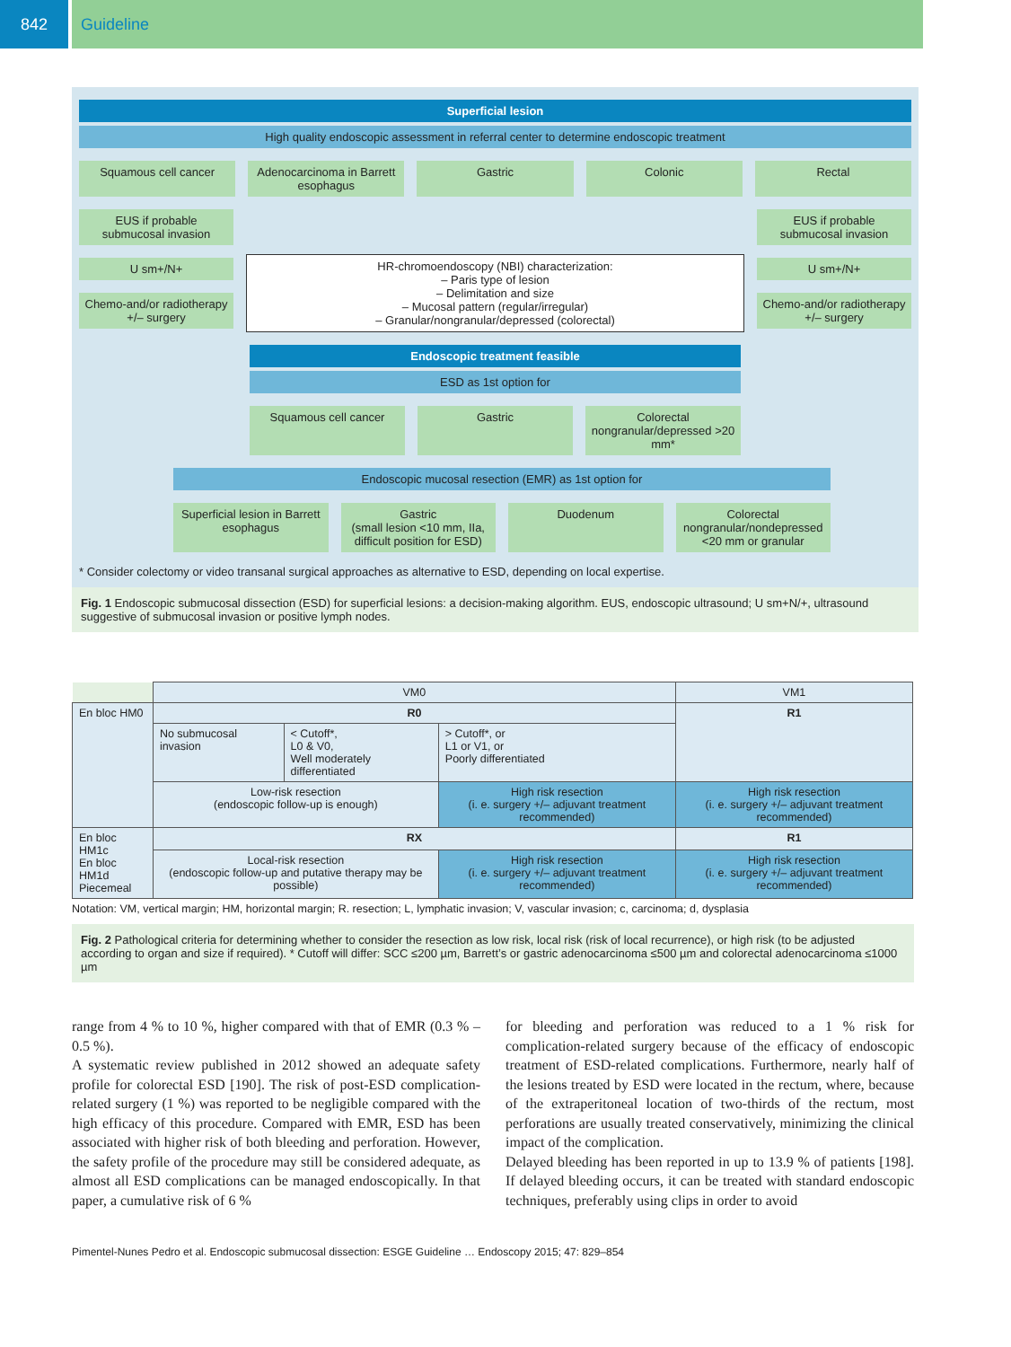842
Guideline
Superficial lesion
High quality endoscopic assessment in referral center to determine endoscopic treatment
Squamous cell cancer Adenocarcinoma in Barrett esophagus
Gastric Colonic Rectal
EUS if probable submucosal invasion
U sm+/N+
Chemo-and/or radiotherapy +/– surgery
HR-chromoendoscopy (NBI) characterization:
– Paris type of lesion
– Delimitation and size
– Mucosal pattern (regular/irregular)
– Granular/nongranular/depressed (colorectal)
EUS if probable submucosal invasion
U sm+/N+
Chemo-and/or radiotherapy +/– surgery
Endoscopic treatment feasible
ESD as 1st option for
Squamous cell cancer Gastric Colorectal nongranular/depressed >20 mm*
Endoscopic mucosal resection (EMR) as 1st option for
Superficial lesion in Barrett esophagus
Gastric
(small lesion <10 mm, IIa, difficult position for ESD)
Duodenum Colorectal nongranular/nondepressed <20 mm or granular
* Consider colectomy or video transanal surgical approaches as alternative to ESD, depending on local expertise.
Fig. 1 Endoscopic submucosal dissection (ESD) for superficial lesions: a decision-making algorithm. EUS, endoscopic ultrasound; U sm+N/+, ultrasound suggestive of submucosal invasion or positive lymph nodes.
| | VM0 | | | VM1 |
| En bloc HM0 | R0 | | | R1 |
| | No submucosal invasion | < Cutoff*, L0 & V0, Well moderately differentiated | > Cutoff*, or L1 or V1, or Poorly differentiated | |
| | Low-risk resection (endoscopic follow-up is enough) | | High risk resection (i. e. surgery +/– adjuvant treatment recommended) | High risk resection (i. e. surgery +/– adjuvant treatment recommended) |
| En bloc HM1c En bloc HM1d Piecemeal | RX | | | R1 |
| | Local-risk resection (endoscopic follow-up and putative therapy may be possible) | | High risk resection (i. e. surgery +/– adjuvant treatment recommended) | High risk resection (i. e. surgery +/– adjuvant treatment recommended) |
Notation: VM, vertical margin; HM, horizontal margin; R. resection; L, lymphatic invasion; V, vascular invasion; c, carcinoma; d, dysplasia
Fig. 2 Pathological criteria for determining whether to consider the resection as low risk, local risk (risk of local recurrence), or high risk (to be adjusted according to organ and size if required). * Cutoff will differ: SCC ≤200 µm, Barrett’s or gastric adenocarcinoma ≤500 µm and colorectal adenocarcinoma ≤1000 µm
range from 4 % to 10 %, higher compared with that of EMR (0.3 % – 0.5 %).
A systematic review published in 2012 showed an adequate safety profile for colorectal ESD [190]. The risk of post-ESD complication-related surgery (1 %) was reported to be negligible compared with the high efficacy of this procedure. Compared with EMR, ESD has been associated with higher risk of both bleeding and perforation. However, the safety profile of the procedure may still be considered adequate, as almost all ESD complications can be managed endoscopically. In that paper, a cumulative risk of 6 %
for bleeding and perforation was reduced to a 1 % risk for complication-related surgery because of the efficacy of endoscopic treatment of ESD-related complications. Furthermore, nearly half of the lesions treated by ESD were located in the rectum, where, because of the extraperitoneal location of two-thirds of the rectum, most perforations are usually treated conservatively, minimizing the clinical impact of the complication.
Delayed bleeding has been reported in up to 13.9 % of patients [198]. If delayed bleeding occurs, it can be treated with standard endoscopic techniques, preferably using clips in order to avoid
Pimentel-Nunes Pedro et al. Endoscopic submucosal dissection: ESGE Guideline … Endoscopy 2015; 47: 829–854